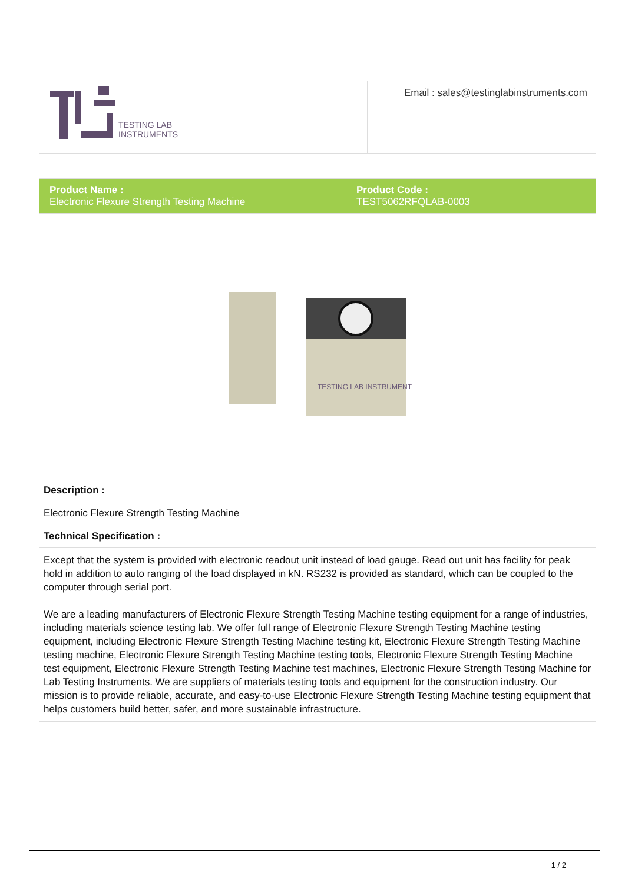| TESTING LAB INSTRUMENTS | Email : sales@testinglabinstruments.com |
| Product Name : Electronic Flexure Strength Testing Machine | Product Code : TEST5062RFQLAB-0003 |
| TESTING LAB INSTRUMENTS | |
| Description : | |
| Electronic Flexure Strength Testing Machine | |
| Technical Specification : | |
| Except that the system is provided with electronic readout unit instead of load gauge. Read out unit has facility for peak hold in addition to auto ranging of the load displayed in kN. RS232 is provided as standard, which can be coupled to the computer through serial port. We are a leading manufacturers of Electronic Flexure Strength Testing Machine testing equipment for a range of industries, including materials science testing lab. We offer full range of Electronic Flexure Strength Testing Machine testing equipment, including Electronic Flexure Strength Testing Machine testing kit, Electronic Flexure Strength Testing Machine testing machine, Electronic Flexure Strength Testing Machine testing tools, Electronic Flexure Strength Testing Machine test equipment, Electronic Flexure Strength Testing Machine test machines, Electronic Flexure Strength Testing Machine for Lab Testing Instruments. We are suppliers of materials testing tools and equipment for the construction industry. Our mission is to provide reliable, accurate, and easy-to-use Electronic Flexure Strength Testing Machine testing equipment that helps customers build better, safer, and more sustainable infrastructure. | |
1 / 2